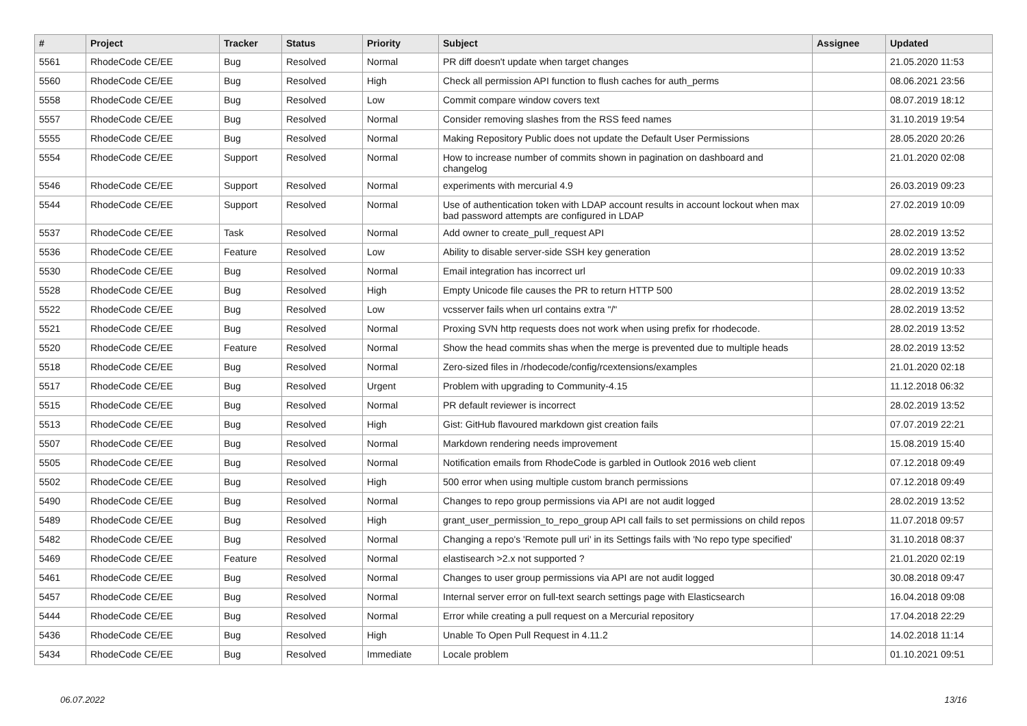| # | Project | Tracker | Status | Priority | Subject | Assignee | Updated |
| --- | --- | --- | --- | --- | --- | --- | --- |
| 5561 | RhodeCode CE/EE | Bug | Resolved | Normal | PR diff doesn't update when target changes | | 21.05.2020 11:53 |
| 5560 | RhodeCode CE/EE | Bug | Resolved | High | Check all permission API function to flush caches for auth_perms | | 08.06.2021 23:56 |
| 5558 | RhodeCode CE/EE | Bug | Resolved | Low | Commit compare window covers text | | 08.07.2019 18:12 |
| 5557 | RhodeCode CE/EE | Bug | Resolved | Normal | Consider removing slashes from the RSS feed names | | 31.10.2019 19:54 |
| 5555 | RhodeCode CE/EE | Bug | Resolved | Normal | Making Repository Public does not update the Default User Permissions | | 28.05.2020 20:26 |
| 5554 | RhodeCode CE/EE | Support | Resolved | Normal | How to increase number of commits shown in pagination on dashboard and changelog | | 21.01.2020 02:08 |
| 5546 | RhodeCode CE/EE | Support | Resolved | Normal | experiments with mercurial 4.9 | | 26.03.2019 09:23 |
| 5544 | RhodeCode CE/EE | Support | Resolved | Normal | Use of authentication token with LDAP account results in account lockout when max bad password attempts are configured in LDAP | | 27.02.2019 10:09 |
| 5537 | RhodeCode CE/EE | Task | Resolved | Normal | Add owner to create_pull_request API | | 28.02.2019 13:52 |
| 5536 | RhodeCode CE/EE | Feature | Resolved | Low | Ability to disable server-side SSH key generation | | 28.02.2019 13:52 |
| 5530 | RhodeCode CE/EE | Bug | Resolved | Normal | Email integration has incorrect url | | 09.02.2019 10:33 |
| 5528 | RhodeCode CE/EE | Bug | Resolved | High | Empty Unicode file causes the PR to return HTTP 500 | | 28.02.2019 13:52 |
| 5522 | RhodeCode CE/EE | Bug | Resolved | Low | vcsserver fails when url contains extra "/" | | 28.02.2019 13:52 |
| 5521 | RhodeCode CE/EE | Bug | Resolved | Normal | Proxing SVN http requests does not work when using prefix for rhodecode. | | 28.02.2019 13:52 |
| 5520 | RhodeCode CE/EE | Feature | Resolved | Normal | Show the head commits shas when the merge is prevented due to multiple heads | | 28.02.2019 13:52 |
| 5518 | RhodeCode CE/EE | Bug | Resolved | Normal | Zero-sized files in /rhodecode/config/rcextensions/examples | | 21.01.2020 02:18 |
| 5517 | RhodeCode CE/EE | Bug | Resolved | Urgent | Problem with upgrading to Community-4.15 | | 11.12.2018 06:32 |
| 5515 | RhodeCode CE/EE | Bug | Resolved | Normal | PR default reviewer is incorrect | | 28.02.2019 13:52 |
| 5513 | RhodeCode CE/EE | Bug | Resolved | High | Gist: GitHub flavoured markdown gist creation fails | | 07.07.2019 22:21 |
| 5507 | RhodeCode CE/EE | Bug | Resolved | Normal | Markdown rendering needs improvement | | 15.08.2019 15:40 |
| 5505 | RhodeCode CE/EE | Bug | Resolved | Normal | Notification emails from RhodeCode is garbled in Outlook 2016 web client | | 07.12.2018 09:49 |
| 5502 | RhodeCode CE/EE | Bug | Resolved | High | 500 error when using multiple custom branch permissions | | 07.12.2018 09:49 |
| 5490 | RhodeCode CE/EE | Bug | Resolved | Normal | Changes to repo group permissions via API are not audit logged | | 28.02.2019 13:52 |
| 5489 | RhodeCode CE/EE | Bug | Resolved | High | grant_user_permission_to_repo_group API call fails to set permissions on child repos | | 11.07.2018 09:57 |
| 5482 | RhodeCode CE/EE | Bug | Resolved | Normal | Changing a repo's 'Remote pull uri' in its Settings fails with 'No repo type specified' | | 31.10.2018 08:37 |
| 5469 | RhodeCode CE/EE | Feature | Resolved | Normal | elastisearch >2.x not supported ? | | 21.01.2020 02:19 |
| 5461 | RhodeCode CE/EE | Bug | Resolved | Normal | Changes to user group permissions via API are not audit logged | | 30.08.2018 09:47 |
| 5457 | RhodeCode CE/EE | Bug | Resolved | Normal | Internal server error on full-text search settings page with Elasticsearch | | 16.04.2018 09:08 |
| 5444 | RhodeCode CE/EE | Bug | Resolved | Normal | Error while creating a pull request on a Mercurial repository | | 17.04.2018 22:29 |
| 5436 | RhodeCode CE/EE | Bug | Resolved | High | Unable To Open Pull Request in 4.11.2 | | 14.02.2018 11:14 |
| 5434 | RhodeCode CE/EE | Bug | Resolved | Immediate | Locale problem | | 01.10.2021 09:51 |
06.07.2022 13/16